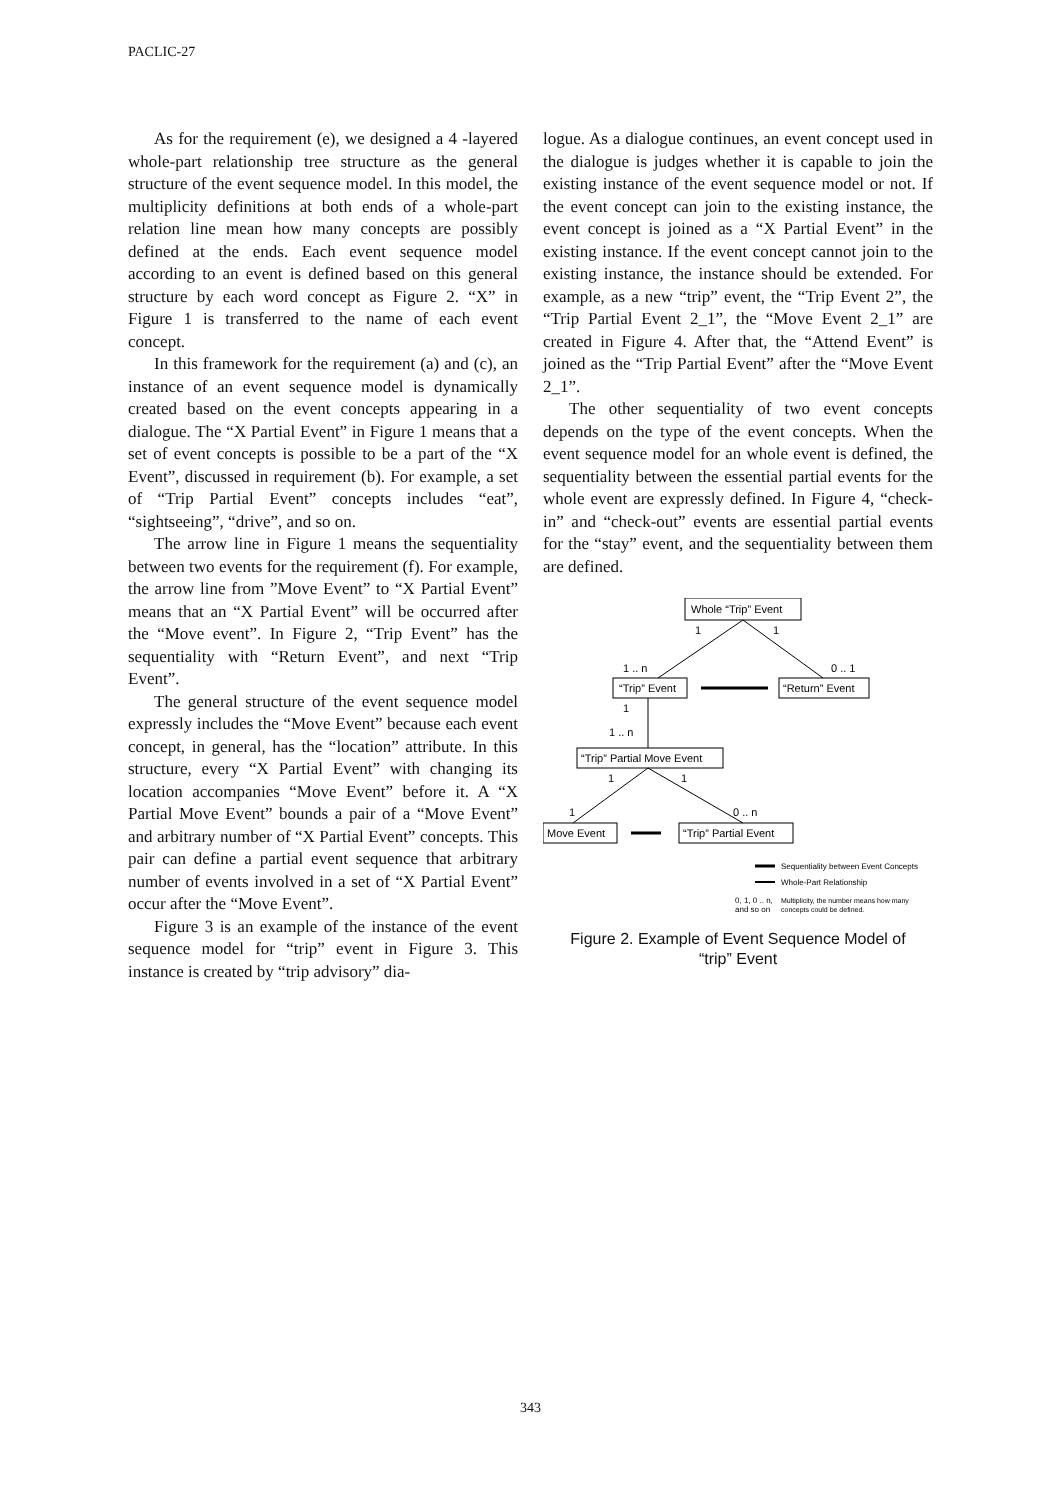PACLIC-27
As for the requirement (e), we designed a 4 -layered whole-part relationship tree structure as the general structure of the event sequence model. In this model, the multiplicity definitions at both ends of a whole-part relation line mean how many concepts are possibly defined at the ends. Each event sequence model according to an event is defined based on this general structure by each word concept as Figure 2. “X” in Figure 1 is transferred to the name of each event concept.
In this framework for the requirement (a) and (c), an instance of an event sequence model is dynamically created based on the event concepts appearing in a dialogue. The “X Partial Event” in Figure 1 means that a set of event concepts is possible to be a part of the “X Event”, discussed in requirement (b). For example, a set of “Trip Partial Event” concepts includes “eat”, “sightseeing”, “drive”, and so on.
The arrow line in Figure 1 means the sequentiality between two events for the requirement (f). For example, the arrow line from ”Move Event” to “X Partial Event” means that an “X Partial Event” will be occurred after the “Move event”. In Figure 2, “Trip Event” has the sequentiality with “Return Event”, and next “Trip Event”.
The general structure of the event sequence model expressly includes the “Move Event” because each event concept, in general, has the “location” attribute. In this structure, every “X Partial Event” with changing its location accompanies “Move Event” before it. A “X Partial Move Event” bounds a pair of a “Move Event” and arbitrary number of “X Partial Event” concepts. This pair can define a partial event sequence that arbitrary number of events involved in a set of “X Partial Event” occur after the “Move Event”.
Figure 3 is an example of the instance of the event sequence model for “trip” event in Figure 3. This instance is created by “trip advisory” dia-
logue. As a dialogue continues, an event concept used in the dialogue is judges whether it is capable to join the existing instance of the event sequence model or not. If the event concept can join to the existing instance, the event concept is joined as a “X Partial Event” in the existing instance. If the event concept cannot join to the existing instance, the instance should be extended. For example, as a new “trip” event, the “Trip Event 2”, the “Trip Partial Event 2_1”, the “Move Event 2_1” are created in Figure 4. After that, the “Attend Event” is joined as the “Trip Partial Event” after the “Move Event 2_1”.
The other sequentiality of two event concepts depends on the type of the event concepts. When the event sequence model for an whole event is defined, the sequentiality between the essential partial events for the whole event are expressly defined. In Figure 4, “check-in” and “check-out” events are essential partial events for the “stay” event, and the sequentiality between them are defined.
Whole “Trip” Event
1
1
1 .. n
0 .. 1
“Trip” Event
“Return” Event
1
1 .. n
“Trip” Partial Move Event
1
1
1
0 .. n
Move Event
“Trip” Partial Event
Sequentiality between Event Concepts
Whole-Part Relationship
0, 1, 0 .. n,
and so on
Multiplicity, the number means how many
concepts could be defined.
Figure 2. Example of Event Sequence Model of
“trip” Event
343